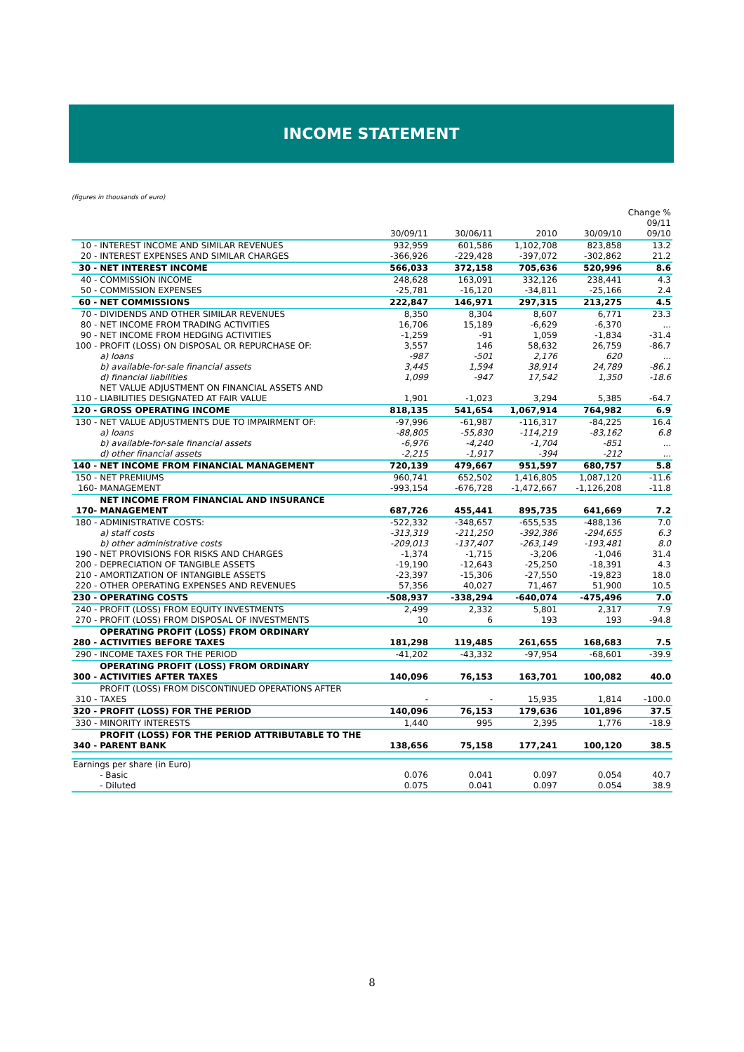INCOME STATEMENT
(figures in thousands of euro)
| | | 30/09/11 | 30/06/11 | 2010 | 30/09/10 | Change % 09/11 09/10 |
| --- | --- | --- | --- | --- | --- | --- |
| 10 - | INTEREST INCOME AND SIMILAR REVENUES | 932,959 | 601,586 | 1,102,708 | 823,858 | 13.2 |
| 20 - | INTEREST EXPENSES AND SIMILAR CHARGES | -366,926 | -229,428 | -397,072 | -302,862 | 21.2 |
| 30 - | NET INTEREST INCOME | 566,033 | 372,158 | 705,636 | 520,996 | 8.6 |
| 40 - | COMMISSION INCOME | 248,628 | 163,091 | 332,126 | 238,441 | 4.3 |
| 50 - | COMMISSION EXPENSES | -25,781 | -16,120 | -34,811 | -25,166 | 2.4 |
| 60 - | NET COMMISSIONS | 222,847 | 146,971 | 297,315 | 213,275 | 4.5 |
| 70 - | DIVIDENDS AND OTHER SIMILAR REVENUES | 8,350 | 8,304 | 8,607 | 6,771 | 23.3 |
| 80 - | NET INCOME FROM TRADING ACTIVITIES | 16,706 | 15,189 | -6,629 | -6,370 | ... |
| 90 - | NET INCOME FROM HEDGING ACTIVITIES | -1,259 | -91 | 1,059 | -1,834 | -31.4 |
| 100 - | PROFIT (LOSS) ON DISPOSAL OR REPURCHASE OF: | 3,557 | 146 | 58,632 | 26,759 | -86.7 |
| | a) loans | -987 | -501 | 2,176 | 620 | ... |
| | b) available-for-sale financial assets | 3,445 | 1,594 | 38,914 | 24,789 | -86.1 |
| | d) financial liabilities | 1,099 | -947 | 17,542 | 1,350 | -18.6 |
| 110 - | NET VALUE ADJUSTMENT ON FINANCIAL ASSETS AND LIABILITIES DESIGNATED AT FAIR VALUE | 1,901 | -1,023 | 3,294 | 5,385 | -64.7 |
| 120 - | GROSS OPERATING INCOME | 818,135 | 541,654 | 1,067,914 | 764,982 | 6.9 |
| 130 - | NET VALUE ADJUSTMENTS DUE TO IMPAIRMENT OF: | -97,996 | -61,987 | -116,317 | -84,225 | 16.4 |
| | a) loans | -88,805 | -55,830 | -114,219 | -83,162 | 6.8 |
| | b) available-for-sale financial assets | -6,976 | -4,240 | -1,704 | -851 | ... |
| | d) other financial assets | -2,215 | -1,917 | -394 | -212 | ... |
| 140 - | NET INCOME FROM FINANCIAL MANAGEMENT | 720,139 | 479,667 | 951,597 | 680,757 | 5.8 |
| 150 - | NET PREMIUMS | 960,741 | 652,502 | 1,416,805 | 1,087,120 | -11.6 |
| 160- | MANAGEMENT | -993,154 | -676,728 | -1,472,667 | -1,126,208 | -11.8 |
| 170- | NET INCOME FROM FINANCIAL AND INSURANCE MANAGEMENT | 687,726 | 455,441 | 895,735 | 641,669 | 7.2 |
| 180 - | ADMINISTRATIVE COSTS: | -522,332 | -348,657 | -655,535 | -488,136 | 7.0 |
| | a) staff costs | -313,319 | -211,250 | -392,386 | -294,655 | 6.3 |
| | b) other administrative costs | -209,013 | -137,407 | -263,149 | -193,481 | 8.0 |
| 190 - | NET PROVISIONS FOR RISKS AND CHARGES | -1,374 | -1,715 | -3,206 | -1,046 | 31.4 |
| 200 - | DEPRECIATION OF TANGIBLE ASSETS | -19,190 | -12,643 | -25,250 | -18,391 | 4.3 |
| 210 - | AMORTIZATION OF INTANGIBLE ASSETS | -23,397 | -15,306 | -27,550 | -19,823 | 18.0 |
| 220 - | OTHER OPERATING EXPENSES AND REVENUES | 57,356 | 40,027 | 71,467 | 51,900 | 10.5 |
| 230 - | OPERATING COSTS | -508,937 | -338,294 | -640,074 | -475,496 | 7.0 |
| 240 - | PROFIT (LOSS) FROM EQUITY INVESTMENTS | 2,499 | 2,332 | 5,801 | 2,317 | 7.9 |
| 270 - | PROFIT (LOSS) FROM DISPOSAL OF INVESTMENTS | 10 | 6 | 193 | 193 | -94.8 |
| 280 - | OPERATING PROFIT (LOSS) FROM ORDINARY ACTIVITIES BEFORE TAXES | 181,298 | 119,485 | 261,655 | 168,683 | 7.5 |
| 290 - | INCOME TAXES FOR THE PERIOD | -41,202 | -43,332 | -97,954 | -68,601 | -39.9 |
| 300 - | OPERATING PROFIT (LOSS) FROM ORDINARY ACTIVITIES AFTER TAXES | 140,096 | 76,153 | 163,701 | 100,082 | 40.0 |
| 310 - | PROFIT (LOSS) FROM DISCONTINUED OPERATIONS AFTER TAXES | - | - | 15,935 | 1,814 | -100.0 |
| 320 - | PROFIT (LOSS) FOR THE PERIOD | 140,096 | 76,153 | 179,636 | 101,896 | 37.5 |
| 330 - | MINORITY INTERESTS | 1,440 | 995 | 2,395 | 1,776 | -18.9 |
| 340 - | PROFIT (LOSS) FOR THE PERIOD ATTRIBUTABLE TO THE PARENT BANK | 138,656 | 75,158 | 177,241 | 100,120 | 38.5 |
| Earnings per share (in Euro) | | | | | | |
| | - Basic | 0.076 | 0.041 | 0.097 | 0.054 | 40.7 |
| | - Diluted | 0.075 | 0.041 | 0.097 | 0.054 | 38.9 |
8